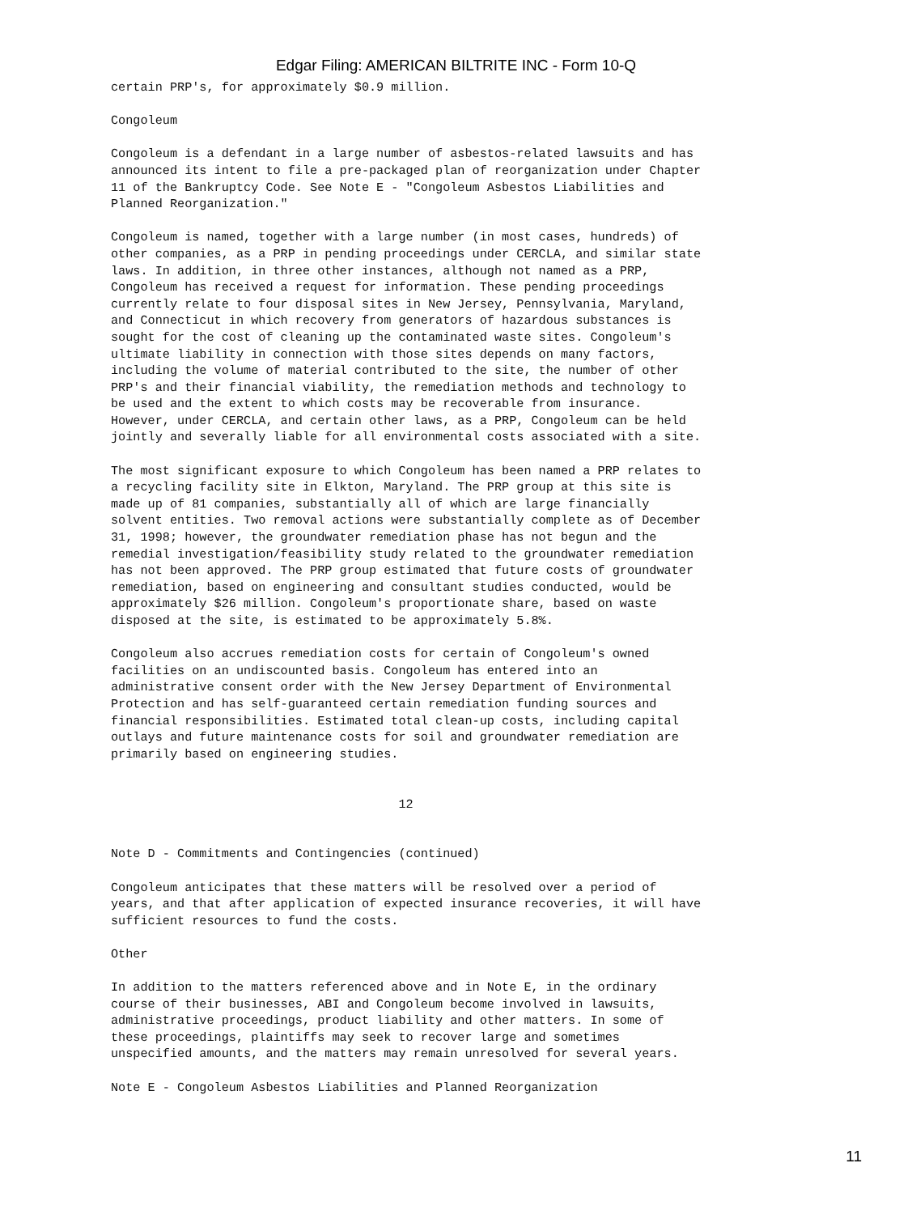Edgar Filing: AMERICAN BILTRITE INC - Form 10-Q
certain PRP's, for approximately $0.9 million.

Congoleum

Congoleum is a defendant in a large number of asbestos-related lawsuits and has
announced its intent to file a pre-packaged plan of reorganization under Chapter
11 of the Bankruptcy Code. See Note E - "Congoleum Asbestos Liabilities and
Planned Reorganization."

Congoleum is named, together with a large number (in most cases, hundreds) of
other companies, as a PRP in pending proceedings under CERCLA, and similar state
laws. In addition, in three other instances, although not named as a PRP,
Congoleum has received a request for information. These pending proceedings
currently relate to four disposal sites in New Jersey, Pennsylvania, Maryland,
and Connecticut in which recovery from generators of hazardous substances is
sought for the cost of cleaning up the contaminated waste sites. Congoleum's
ultimate liability in connection with those sites depends on many factors,
including the volume of material contributed to the site, the number of other
PRP's and their financial viability, the remediation methods and technology to
be used and the extent to which costs may be recoverable from insurance.
However, under CERCLA, and certain other laws, as a PRP, Congoleum can be held
jointly and severally liable for all environmental costs associated with a site.

The most significant exposure to which Congoleum has been named a PRP relates to
a recycling facility site in Elkton, Maryland. The PRP group at this site is
made up of 81 companies, substantially all of which are large financially
solvent entities. Two removal actions were substantially complete as of December
31, 1998; however, the groundwater remediation phase has not begun and the
remedial investigation/feasibility study related to the groundwater remediation
has not been approved. The PRP group estimated that future costs of groundwater
remediation, based on engineering and consultant studies conducted, would be
approximately $26 million. Congoleum's proportionate share, based on waste
disposed at the site, is estimated to be approximately 5.8%.

Congoleum also accrues remediation costs for certain of Congoleum's owned
facilities on an undiscounted basis. Congoleum has entered into an
administrative consent order with the New Jersey Department of Environmental
Protection and has self-guaranteed certain remediation funding sources and
financial responsibilities. Estimated total clean-up costs, including capital
outlays and future maintenance costs for soil and groundwater remediation are
primarily based on engineering studies.


                                       12


Note D - Commitments and Contingencies (continued)

Congoleum anticipates that these matters will be resolved over a period of
years, and that after application of expected insurance recoveries, it will have
sufficient resources to fund the costs.

Other

In addition to the matters referenced above and in Note E, in the ordinary
course of their businesses, ABI and Congoleum become involved in lawsuits,
administrative proceedings, product liability and other matters. In some of
these proceedings, plaintiffs may seek to recover large and sometimes
unspecified amounts, and the matters may remain unresolved for several years.

Note E - Congoleum Asbestos Liabilities and Planned Reorganization
11